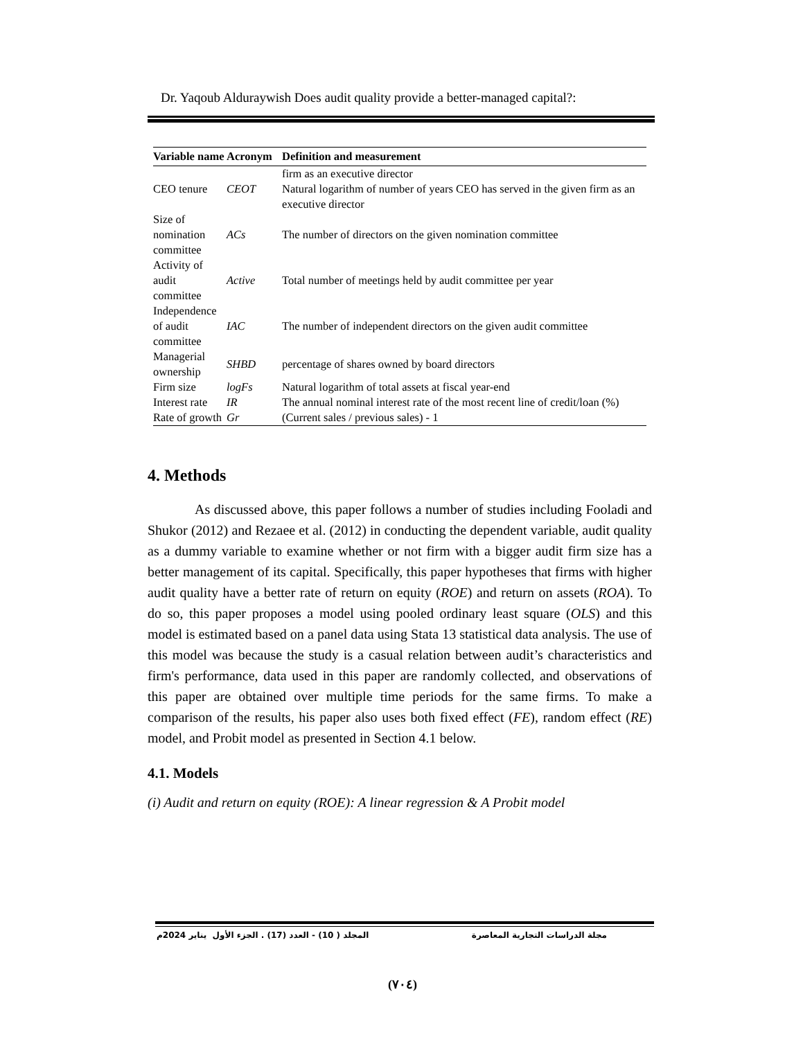Dr. Yaqoub Alduraywish Does audit quality provide a better-managed capital?:
| Variable name | Acronym | Definition and measurement |
| --- | --- | --- |
| CEO tenure | CEOT | firm as an executive director Natural logarithm of number of years CEO has served in the given firm as an executive director |
| Size of nomination committee | ACs | The number of directors on the given nomination committee |
| Activity of audit committee | Active | Total number of meetings held by audit committee per year |
| Independence of audit committee | IAC | The number of independent directors on the given audit committee |
| Managerial ownership | SHBD | percentage of shares owned by board directors |
| Firm size | logFs | Natural logarithm of total assets at fiscal year-end |
| Interest rate | IR | The annual nominal interest rate of the most recent line of credit/loan (%) |
| Rate of growth | Gr | (Current sales / previous sales) - 1 |
4. Methods
As discussed above, this paper follows a number of studies including Fooladi and Shukor (2012) and Rezaee et al. (2012) in conducting the dependent variable, audit quality as a dummy variable to examine whether or not firm with a bigger audit firm size has a better management of its capital. Specifically, this paper hypotheses that firms with higher audit quality have a better rate of return on equity (ROE) and return on assets (ROA). To do so, this paper proposes a model using pooled ordinary least square (OLS) and this model is estimated based on a panel data using Stata 13 statistical data analysis. The use of this model was because the study is a casual relation between audit’s characteristics and firm's performance, data used in this paper are randomly collected, and observations of this paper are obtained over multiple time periods for the same firms. To make a comparison of the results, his paper also uses both fixed effect (FE), random effect (RE) model, and Probit model as presented in Section 4.1 below.
4.1. Models
(i) Audit and return on equity (ROE): A linear regression & A Probit model
مجلة الدراسات التجارية المعاصرة المجلد ( 10) - العدد (17) . الجزء الأول يناير 2024م
(٧٠٤)